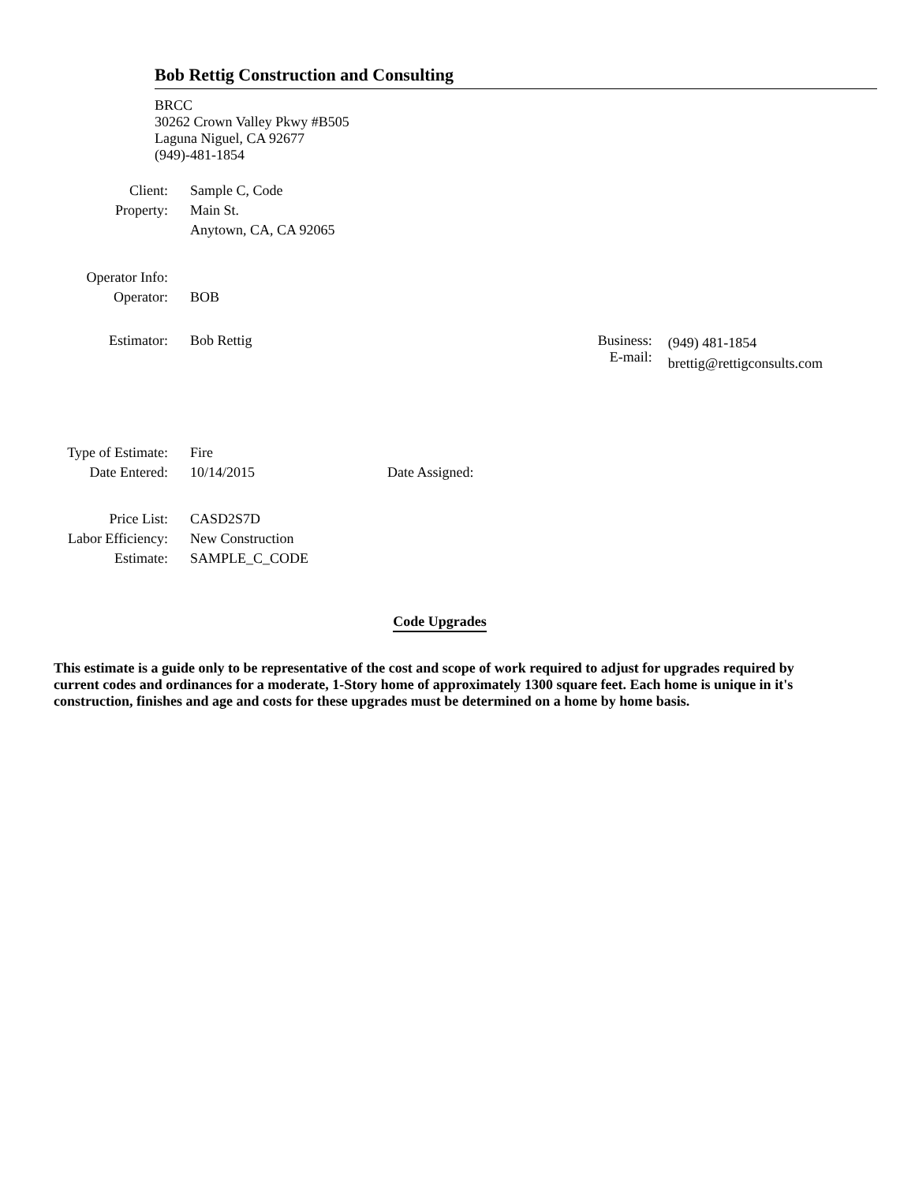Bob Rettig Construction and Consulting
BRCC
30262 Crown Valley Pkwy #B505
Laguna Niguel, CA 92677
(949)-481-1854
| Client: | Sample C, Code |
| Property: | Main St. |
| | Anytown, CA, CA 92065 |
| Operator Info: | |
| Operator: | BOB |
| Estimator: | Bob Rettig | Business: E-mail: | (949) 481-1854 brettig@rettigconsults.com |
| Type of Estimate: | Fire | |
| Date Entered: | 10/14/2015 | Date Assigned: |
| Price List: | CASD2S7D |
| Labor Efficiency: | New Construction |
| Estimate: | SAMPLE_C_CODE |
Code Upgrades
This estimate is a guide only to be representative of the cost and scope of work required to adjust for upgrades required by current codes and ordinances for a moderate, 1-Story home of approximately 1300 square feet. Each home is unique in it's construction, finishes and age and costs for these upgrades must be determined on a home by home basis.